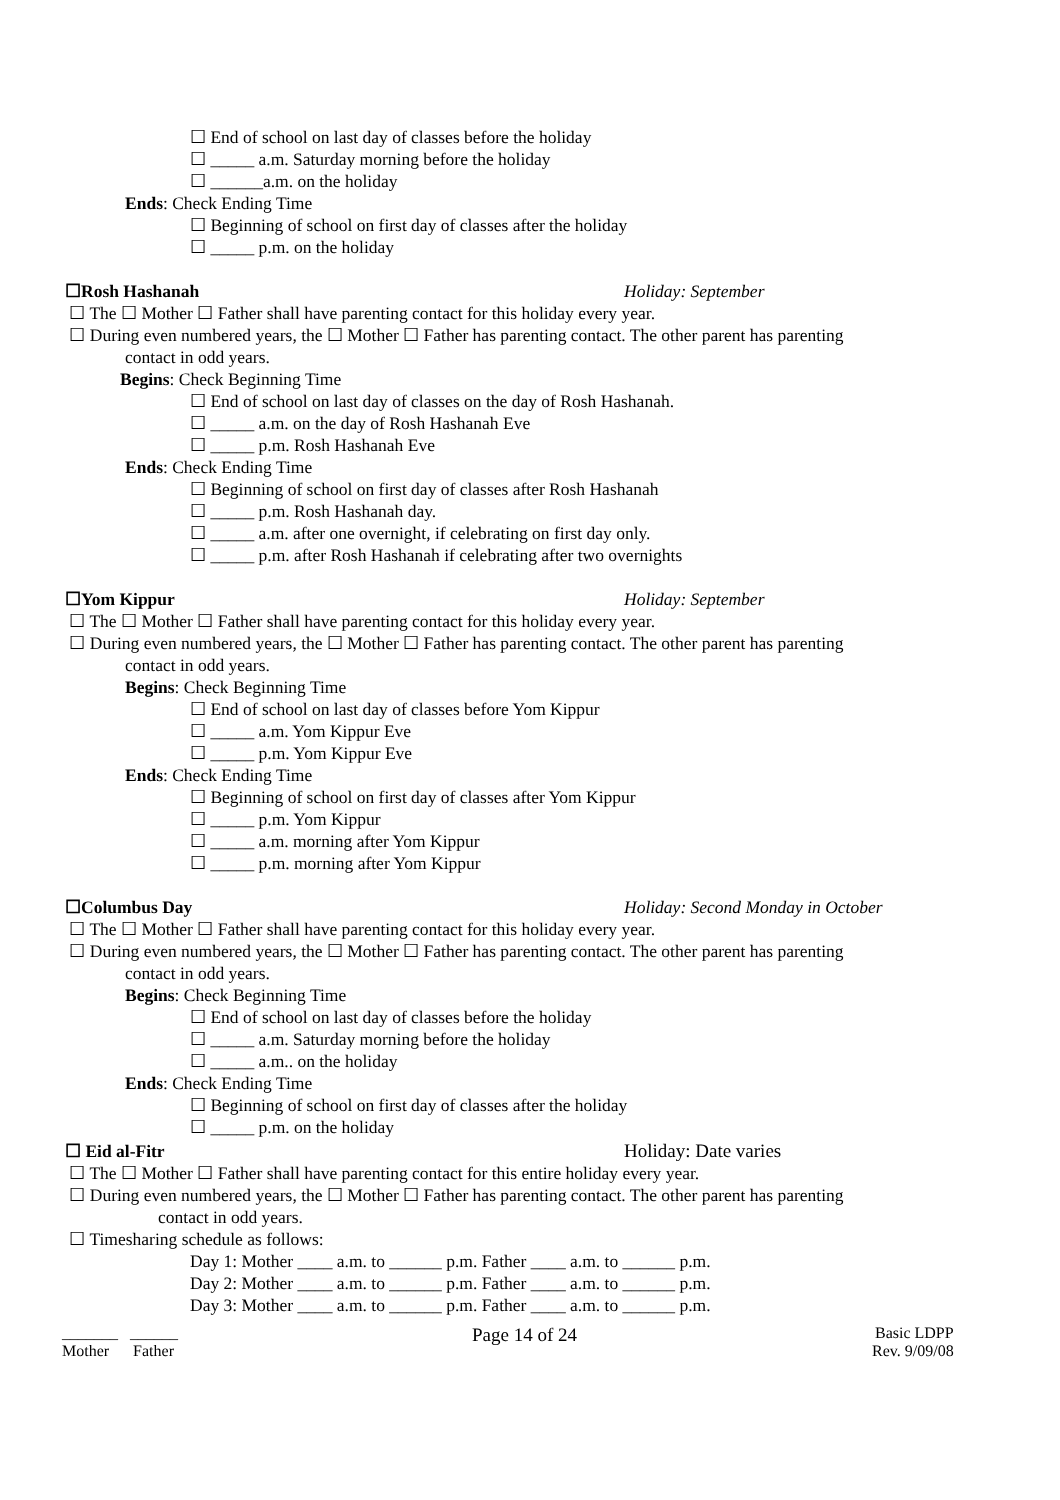☐ End of school on last day of classes before the holiday
☐ _____ a.m. Saturday morning before the holiday
☐ ______a.m. on the holiday
Ends: Check Ending Time
☐ Beginning of school on first day of classes after the holiday
☐ _____ p.m. on the holiday
☐Rosh Hashanah Holiday: September
☐ The ☐ Mother ☐ Father shall have parenting contact for this holiday every year.
☐ During even numbered years, the ☐ Mother ☐ Father has parenting contact. The other parent has parenting
contact in odd years.
Begins: Check Beginning Time
☐ End of school on last day of classes on the day of Rosh Hashanah.
☐ _____ a.m. on the day of Rosh Hashanah Eve
☐ _____ p.m. Rosh Hashanah Eve
Ends: Check Ending Time
☐ Beginning of school on first day of classes after Rosh Hashanah
☐ _____ p.m. Rosh Hashanah day.
☐ _____ a.m. after one overnight, if celebrating on first day only.
☐ _____ p.m. after Rosh Hashanah if celebrating after two overnights
☐Yom Kippur Holiday: September
☐ The ☐ Mother ☐ Father shall have parenting contact for this holiday every year.
☐ During even numbered years, the ☐ Mother ☐ Father has parenting contact. The other parent has parenting
contact in odd years.
Begins: Check Beginning Time
☐ End of school on last day of classes before Yom Kippur
☐ _____ a.m. Yom Kippur Eve
☐ _____ p.m. Yom Kippur Eve
Ends: Check Ending Time
☐ Beginning of school on first day of classes after Yom Kippur
☐ _____ p.m. Yom Kippur
☐ _____ a.m. morning after Yom Kippur
☐ _____ p.m. morning after Yom Kippur
☐Columbus Day Holiday: Second Monday in October
☐ The ☐ Mother ☐ Father shall have parenting contact for this holiday every year.
☐ During even numbered years, the ☐ Mother ☐ Father has parenting contact. The other parent has parenting
contact in odd years.
Begins: Check Beginning Time
☐ End of school on last day of classes before the holiday
☐ _____ a.m. Saturday morning before the holiday
☐ _____ a.m.. on the holiday
Ends: Check Ending Time
☐ Beginning of school on first day of classes after the holiday
☐ _____ p.m. on the holiday
☐ Eid al-Fitr Holiday: Date varies
☐ The ☐ Mother ☐ Father shall have parenting contact for this entire holiday every year.
☐ During even numbered years, the ☐ Mother ☐ Father has parenting contact. The other parent has parenting
contact in odd years.
☐ Timesharing schedule as follows:
Day 1: Mother ____ a.m. to ______ p.m. Father ____ a.m. to ______ p.m.
Day 2: Mother ____ a.m. to ______ p.m. Father ____ a.m. to ______ p.m.
Day 3: Mother ____ a.m. to ______ p.m. Father ____ a.m. to ______ p.m.
_______ ______
Mother Father
Page 14 of 24
Basic LDPP
Rev. 9/09/08